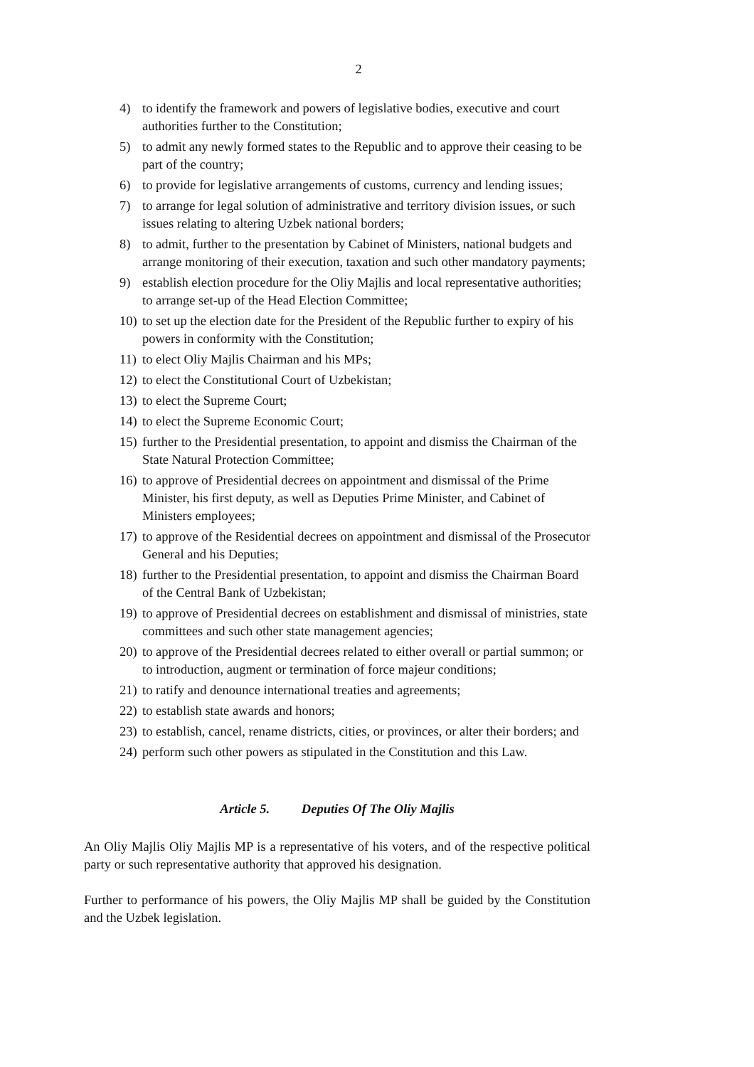2
4) to identify the framework and powers of legislative bodies, executive and court authorities further to the Constitution;
5) to admit any newly formed states to the Republic and to approve their ceasing to be part of the country;
6) to provide for legislative arrangements of customs, currency and lending issues;
7) to arrange for legal solution of administrative and territory division issues, or such issues relating to altering Uzbek national borders;
8) to admit, further to the presentation by Cabinet of Ministers, national budgets and arrange monitoring of their execution, taxation and such other mandatory payments;
9) establish election procedure for the Oliy Majlis and local representative authorities; to arrange set-up of the Head Election Committee;
10) to set up the election date for the President of the Republic further to expiry of his powers in conformity with the Constitution;
11) to elect Oliy Majlis Chairman and his MPs;
12) to elect the Constitutional Court of Uzbekistan;
13) to elect the Supreme Court;
14) to elect the Supreme Economic Court;
15) further to the Presidential presentation, to appoint and dismiss the Chairman of the State Natural Protection Committee;
16) to approve of Presidential decrees on appointment and dismissal of the Prime Minister, his first deputy, as well as Deputies Prime Minister, and Cabinet of Ministers employees;
17) to approve of the Residential decrees on appointment and dismissal of the Prosecutor General and his Deputies;
18) further to the Presidential presentation, to appoint and dismiss the Chairman Board of the Central Bank of Uzbekistan;
19) to approve of Presidential decrees on establishment and dismissal of ministries, state committees and such other state management agencies;
20) to approve of the Presidential decrees related to either overall or partial summon; or to introduction, augment or termination of force majeur conditions;
21) to ratify and denounce international treaties and agreements;
22) to establish state awards and honors;
23) to establish, cancel, rename districts, cities, or provinces, or alter their borders; and
24) perform such other powers as stipulated in the Constitution and this Law.
Article 5. Deputies Of The Oliy Majlis
An Oliy Majlis Oliy Majlis MP is a representative of his voters, and of the respective political party or such representative authority that approved his designation.
Further to performance of his powers, the Oliy Majlis MP shall be guided by the Constitution and the Uzbek legislation.